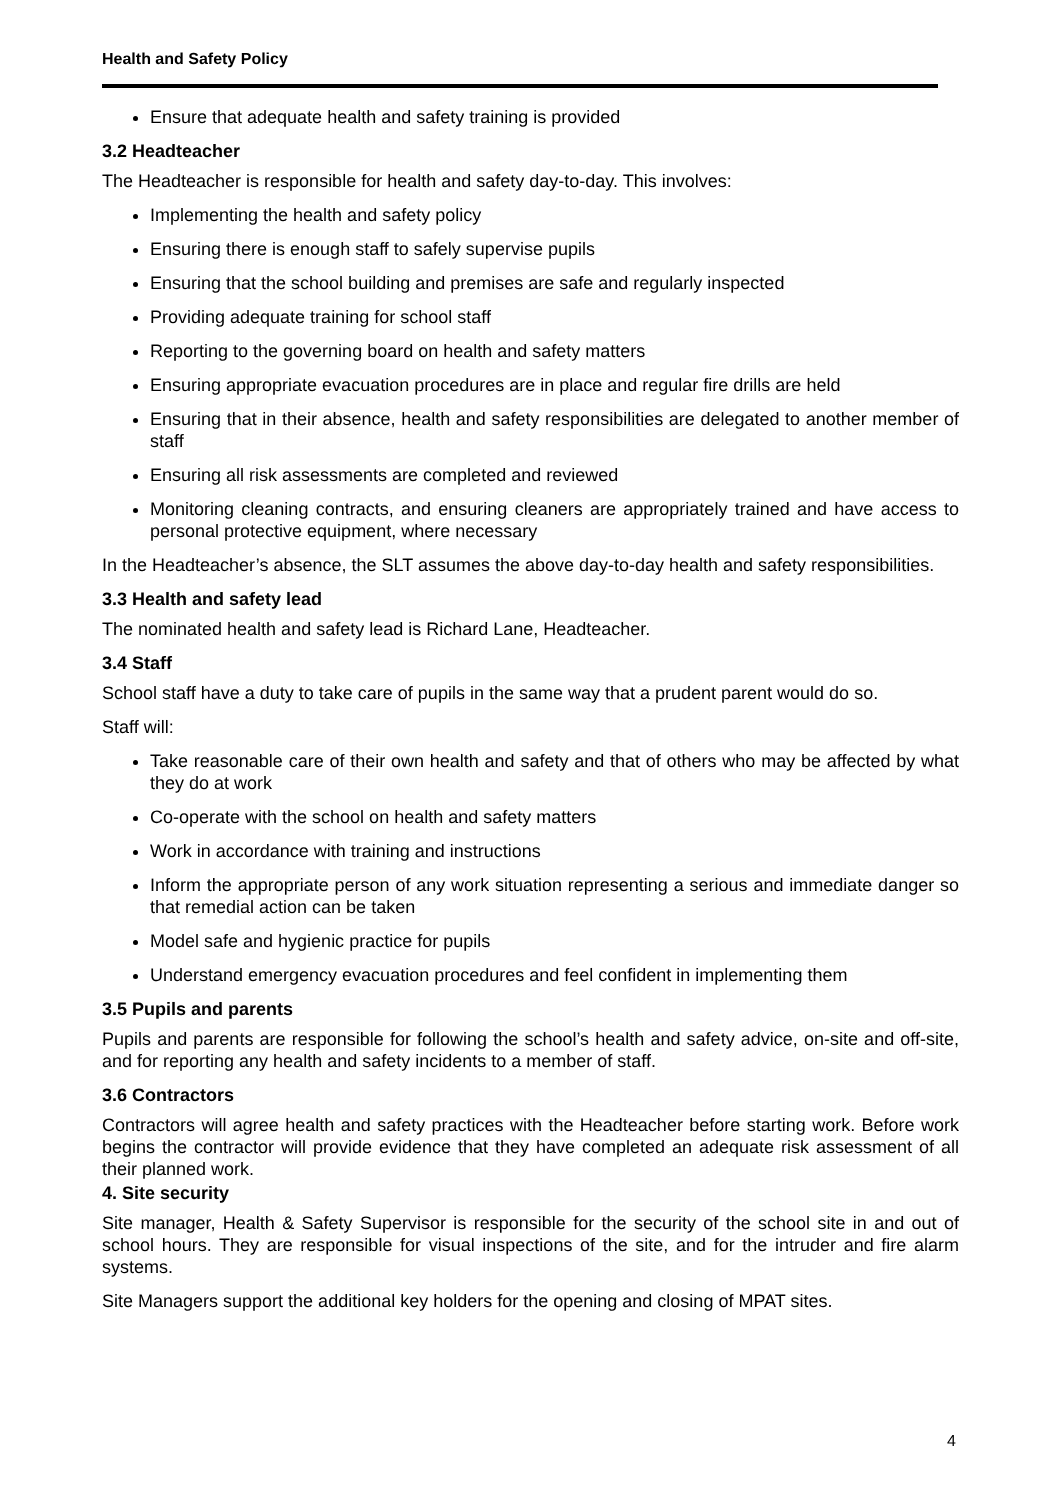Health and Safety Policy
Ensure that adequate health and safety training is provided
3.2 Headteacher
The Headteacher is responsible for health and safety day-to-day. This involves:
Implementing the health and safety policy
Ensuring there is enough staff to safely supervise pupils
Ensuring that the school building and premises are safe and regularly inspected
Providing adequate training for school staff
Reporting to the governing board on health and safety matters
Ensuring appropriate evacuation procedures are in place and regular fire drills are held
Ensuring that in their absence, health and safety responsibilities are delegated to another member of staff
Ensuring all risk assessments are completed and reviewed
Monitoring cleaning contracts, and ensuring cleaners are appropriately trained and have access to personal protective equipment, where necessary
In the Headteacher’s absence, the SLT assumes the above day-to-day health and safety responsibilities.
3.3 Health and safety lead
The nominated health and safety lead is Richard Lane, Headteacher.
3.4 Staff
School staff have a duty to take care of pupils in the same way that a prudent parent would do so.
Staff will:
Take reasonable care of their own health and safety and that of others who may be affected by what they do at work
Co-operate with the school on health and safety matters
Work in accordance with training and instructions
Inform the appropriate person of any work situation representing a serious and immediate danger so that remedial action can be taken
Model safe and hygienic practice for pupils
Understand emergency evacuation procedures and feel confident in implementing them
3.5 Pupils and parents
Pupils and parents are responsible for following the school’s health and safety advice, on-site and off-site, and for reporting any health and safety incidents to a member of staff.
3.6 Contractors
Contractors will agree health and safety practices with the Headteacher before starting work. Before work begins the contractor will provide evidence that they have completed an adequate risk assessment of all their planned work.
4. Site security
Site manager, Health & Safety Supervisor is responsible for the security of the school site in and out of school hours. They are responsible for visual inspections of the site, and for the intruder and fire alarm systems.
Site Managers support the additional key holders for the opening and closing of MPAT sites.
4